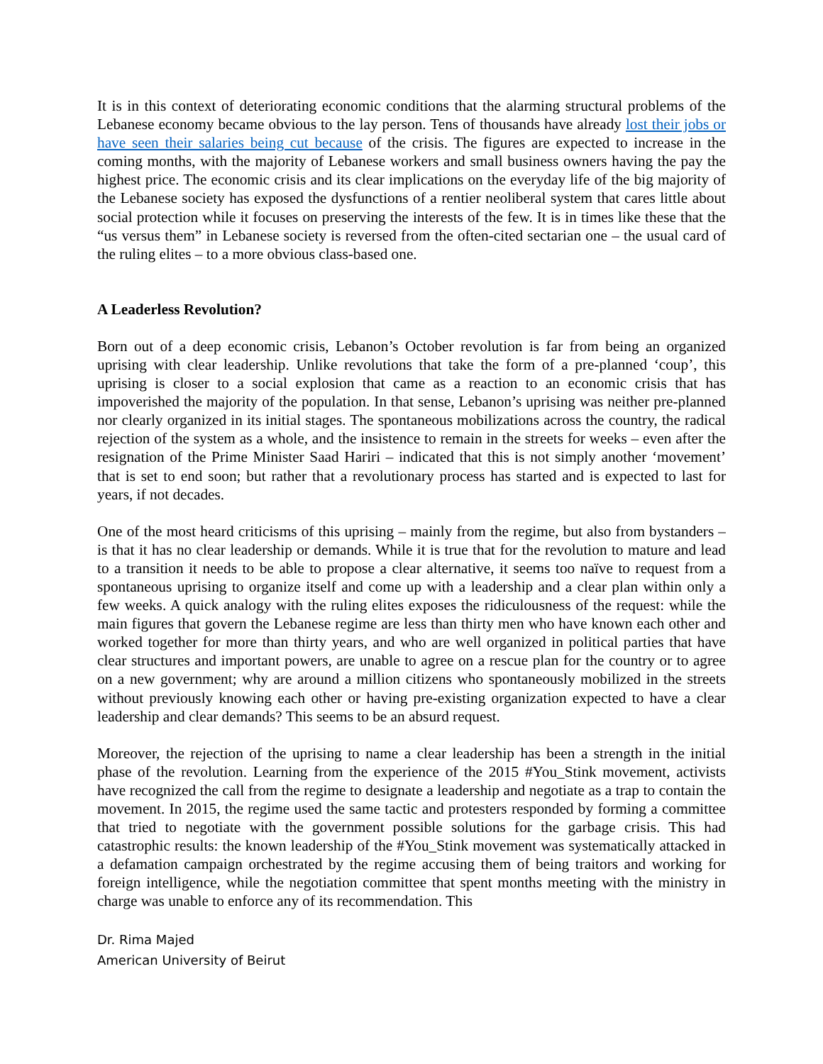It is in this context of deteriorating economic conditions that the alarming structural problems of the Lebanese economy became obvious to the lay person. Tens of thousands have already lost their jobs or have seen their salaries being cut because of the crisis. The figures are expected to increase in the coming months, with the majority of Lebanese workers and small business owners having the pay the highest price. The economic crisis and its clear implications on the everyday life of the big majority of the Lebanese society has exposed the dysfunctions of a rentier neoliberal system that cares little about social protection while it focuses on preserving the interests of the few. It is in times like these that the “us versus them” in Lebanese society is reversed from the often-cited sectarian one – the usual card of the ruling elites – to a more obvious class-based one.
A Leaderless Revolution?
Born out of a deep economic crisis, Lebanon’s October revolution is far from being an organized uprising with clear leadership. Unlike revolutions that take the form of a pre-planned ‘coup’, this uprising is closer to a social explosion that came as a reaction to an economic crisis that has impoverished the majority of the population. In that sense, Lebanon’s uprising was neither pre-planned nor clearly organized in its initial stages. The spontaneous mobilizations across the country, the radical rejection of the system as a whole, and the insistence to remain in the streets for weeks – even after the resignation of the Prime Minister Saad Hariri – indicated that this is not simply another ‘movement’ that is set to end soon; but rather that a revolutionary process has started and is expected to last for years, if not decades.
One of the most heard criticisms of this uprising – mainly from the regime, but also from bystanders – is that it has no clear leadership or demands. While it is true that for the revolution to mature and lead to a transition it needs to be able to propose a clear alternative, it seems too naïve to request from a spontaneous uprising to organize itself and come up with a leadership and a clear plan within only a few weeks. A quick analogy with the ruling elites exposes the ridiculousness of the request: while the main figures that govern the Lebanese regime are less than thirty men who have known each other and worked together for more than thirty years, and who are well organized in political parties that have clear structures and important powers, are unable to agree on a rescue plan for the country or to agree on a new government; why are around a million citizens who spontaneously mobilized in the streets without previously knowing each other or having pre-existing organization expected to have a clear leadership and clear demands? This seems to be an absurd request.
Moreover, the rejection of the uprising to name a clear leadership has been a strength in the initial phase of the revolution. Learning from the experience of the 2015 #You_Stink movement, activists have recognized the call from the regime to designate a leadership and negotiate as a trap to contain the movement. In 2015, the regime used the same tactic and protesters responded by forming a committee that tried to negotiate with the government possible solutions for the garbage crisis. This had catastrophic results: the known leadership of the #You_Stink movement was systematically attacked in a defamation campaign orchestrated by the regime accusing them of being traitors and working for foreign intelligence, while the negotiation committee that spent months meeting with the ministry in charge was unable to enforce any of its recommendation. This
Dr. Rima Majed
American University of Beirut